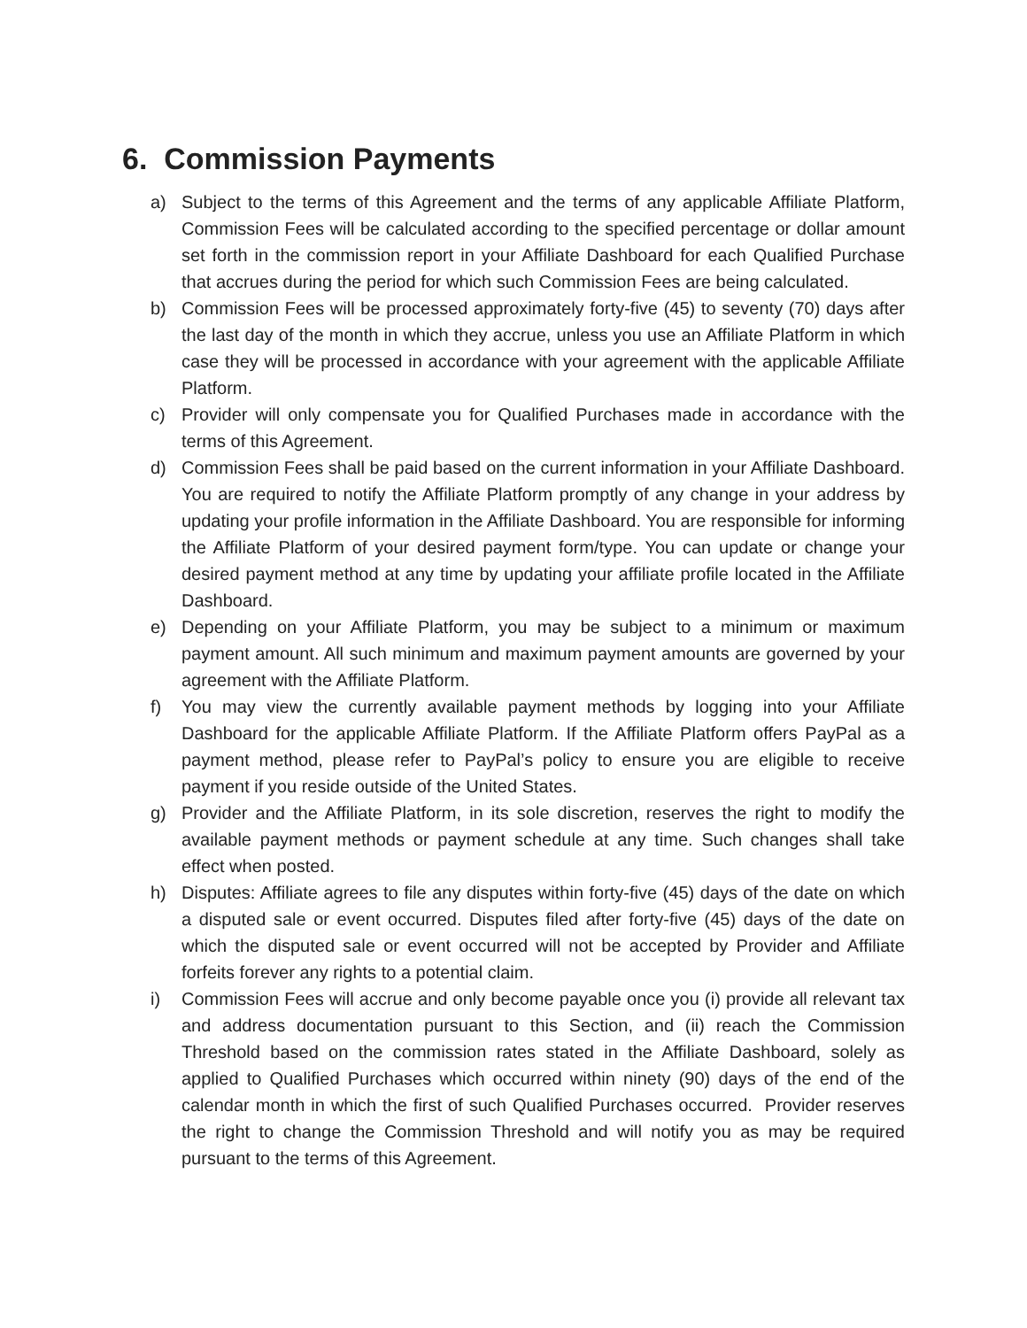6. Commission Payments
a) Subject to the terms of this Agreement and the terms of any applicable Affiliate Platform, Commission Fees will be calculated according to the specified percentage or dollar amount set forth in the commission report in your Affiliate Dashboard for each Qualified Purchase that accrues during the period for which such Commission Fees are being calculated.
b) Commission Fees will be processed approximately forty-five (45) to seventy (70) days after the last day of the month in which they accrue, unless you use an Affiliate Platform in which case they will be processed in accordance with your agreement with the applicable Affiliate Platform.
c) Provider will only compensate you for Qualified Purchases made in accordance with the terms of this Agreement.
d) Commission Fees shall be paid based on the current information in your Affiliate Dashboard. You are required to notify the Affiliate Platform promptly of any change in your address by updating your profile information in the Affiliate Dashboard. You are responsible for informing the Affiliate Platform of your desired payment form/type. You can update or change your desired payment method at any time by updating your affiliate profile located in the Affiliate Dashboard.
e) Depending on your Affiliate Platform, you may be subject to a minimum or maximum payment amount. All such minimum and maximum payment amounts are governed by your agreement with the Affiliate Platform.
f) You may view the currently available payment methods by logging into your Affiliate Dashboard for the applicable Affiliate Platform. If the Affiliate Platform offers PayPal as a payment method, please refer to PayPal’s policy to ensure you are eligible to receive payment if you reside outside of the United States.
g) Provider and the Affiliate Platform, in its sole discretion, reserves the right to modify the available payment methods or payment schedule at any time. Such changes shall take effect when posted.
h) Disputes: Affiliate agrees to file any disputes within forty-five (45) days of the date on which a disputed sale or event occurred. Disputes filed after forty-five (45) days of the date on which the disputed sale or event occurred will not be accepted by Provider and Affiliate forfeits forever any rights to a potential claim.
i) Commission Fees will accrue and only become payable once you (i) provide all relevant tax and address documentation pursuant to this Section, and (ii) reach the Commission Threshold based on the commission rates stated in the Affiliate Dashboard, solely as applied to Qualified Purchases which occurred within ninety (90) days of the end of the calendar month in which the first of such Qualified Purchases occurred. Provider reserves the right to change the Commission Threshold and will notify you as may be required pursuant to the terms of this Agreement.